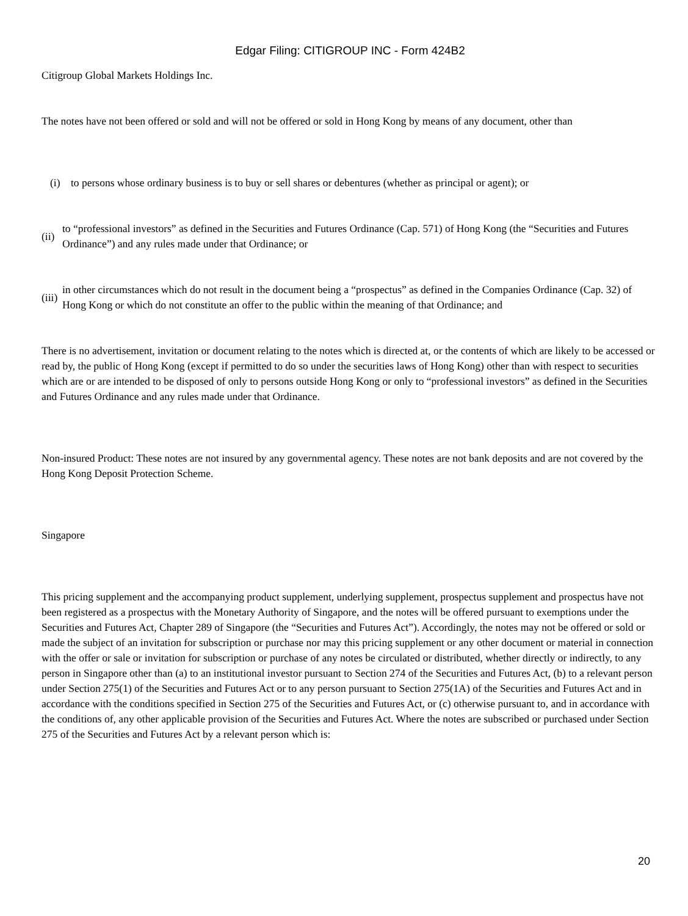Edgar Filing: CITIGROUP INC - Form 424B2
Citigroup Global Markets Holdings Inc.
The notes have not been offered or sold and will not be offered or sold in Hong Kong by means of any document, other than
(i) to persons whose ordinary business is to buy or sell shares or debentures (whether as principal or agent); or
(ii) to “professional investors” as defined in the Securities and Futures Ordinance (Cap. 571) of Hong Kong (the “Securities and Futures Ordinance”) and any rules made under that Ordinance; or
(iii) in other circumstances which do not result in the document being a “prospectus” as defined in the Companies Ordinance (Cap. 32) of Hong Kong or which do not constitute an offer to the public within the meaning of that Ordinance; and
There is no advertisement, invitation or document relating to the notes which is directed at, or the contents of which are likely to be accessed or read by, the public of Hong Kong (except if permitted to do so under the securities laws of Hong Kong) other than with respect to securities which are or are intended to be disposed of only to persons outside Hong Kong or only to “professional investors” as defined in the Securities and Futures Ordinance and any rules made under that Ordinance.
Non-insured Product: These notes are not insured by any governmental agency. These notes are not bank deposits and are not covered by the Hong Kong Deposit Protection Scheme.
Singapore
This pricing supplement and the accompanying product supplement, underlying supplement, prospectus supplement and prospectus have not been registered as a prospectus with the Monetary Authority of Singapore, and the notes will be offered pursuant to exemptions under the Securities and Futures Act, Chapter 289 of Singapore (the “Securities and Futures Act”). Accordingly, the notes may not be offered or sold or made the subject of an invitation for subscription or purchase nor may this pricing supplement or any other document or material in connection with the offer or sale or invitation for subscription or purchase of any notes be circulated or distributed, whether directly or indirectly, to any person in Singapore other than (a) to an institutional investor pursuant to Section 274 of the Securities and Futures Act, (b) to a relevant person under Section 275(1) of the Securities and Futures Act or to any person pursuant to Section 275(1A) of the Securities and Futures Act and in accordance with the conditions specified in Section 275 of the Securities and Futures Act, or (c) otherwise pursuant to, and in accordance with the conditions of, any other applicable provision of the Securities and Futures Act. Where the notes are subscribed or purchased under Section 275 of the Securities and Futures Act by a relevant person which is:
20